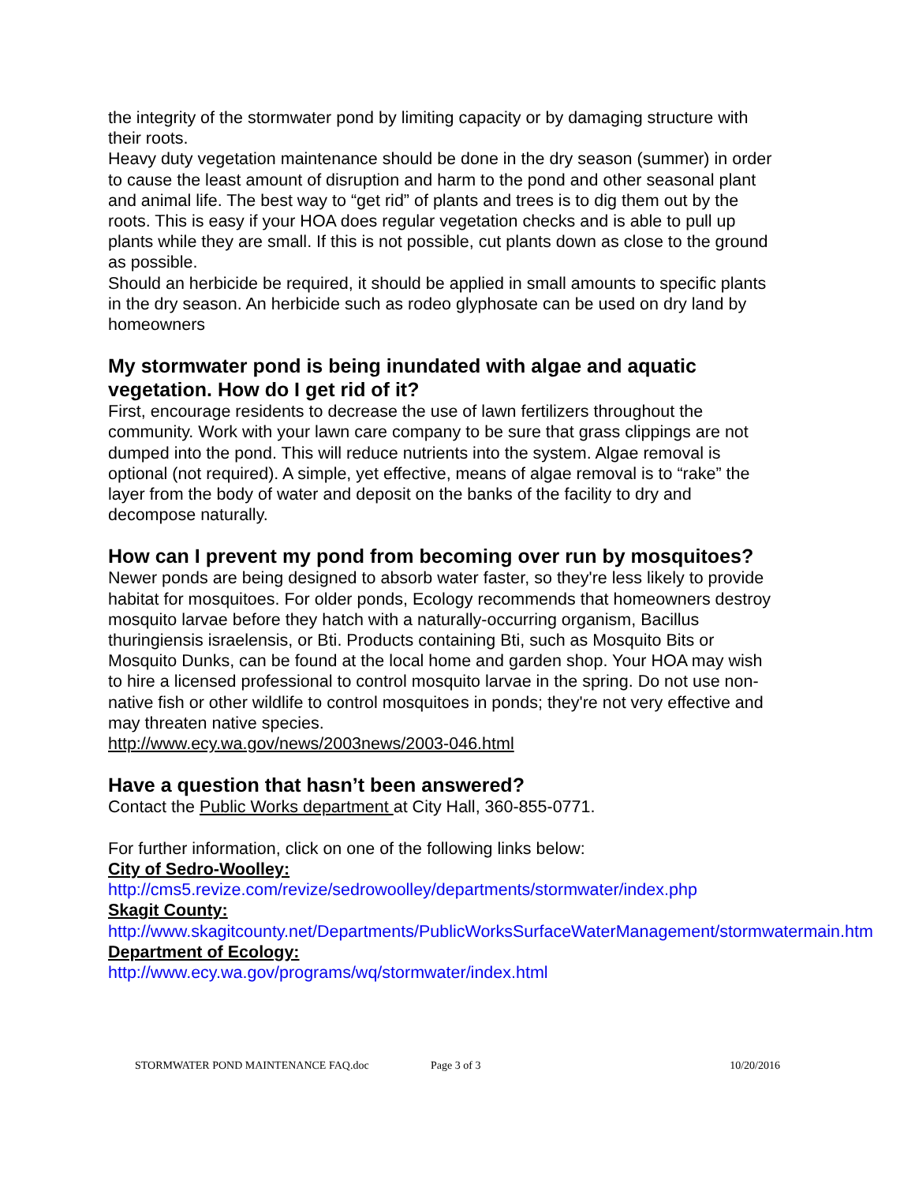the integrity of the stormwater pond by limiting capacity or by damaging structure with their roots.
Heavy duty vegetation maintenance should be done in the dry season (summer) in order to cause the least amount of disruption and harm to the pond and other seasonal plant and animal life. The best way to “get rid” of plants and trees is to dig them out by the roots. This is easy if your HOA does regular vegetation checks and is able to pull up plants while they are small. If this is not possible, cut plants down as close to the ground as possible.
Should an herbicide be required, it should be applied in small amounts to specific plants in the dry season. An herbicide such as rodeo glyphosate can be used on dry land by homeowners
My stormwater pond is being inundated with algae and aquatic vegetation. How do I get rid of it?
First, encourage residents to decrease the use of lawn fertilizers throughout the community. Work with your lawn care company to be sure that grass clippings are not dumped into the pond. This will reduce nutrients into the system. Algae removal is optional (not required). A simple, yet effective, means of algae removal is to “rake” the layer from the body of water and deposit on the banks of the facility to dry and decompose naturally.
How can I prevent my pond from becoming over run by mosquitoes?
Newer ponds are being designed to absorb water faster, so they're less likely to provide habitat for mosquitoes. For older ponds, Ecology recommends that homeowners destroy mosquito larvae before they hatch with a naturally-occurring organism, Bacillus thuringiensis israelensis, or Bti. Products containing Bti, such as Mosquito Bits or Mosquito Dunks, can be found at the local home and garden shop. Your HOA may wish to hire a licensed professional to control mosquito larvae in the spring. Do not use non-native fish or other wildlife to control mosquitoes in ponds; they're not very effective and may threaten native species.
http://www.ecy.wa.gov/news/2003news/2003-046.html
Have a question that hasn’t been answered?
Contact the Public Works department at City Hall, 360-855-0771.
For further information, click on one of the following links below:
City of Sedro-Woolley:
http://cms5.revize.com/revize/sedrowoolley/departments/stormwater/index.php
Skagit County:
http://www.skagitcounty.net/Departments/PublicWorksSurfaceWaterManagement/stormwatermain.htm
Department of Ecology:
http://www.ecy.wa.gov/programs/wq/stormwater/index.html
STORMWATER POND MAINTENANCE FAQ.doc Page 3 of 3 10/20/2016